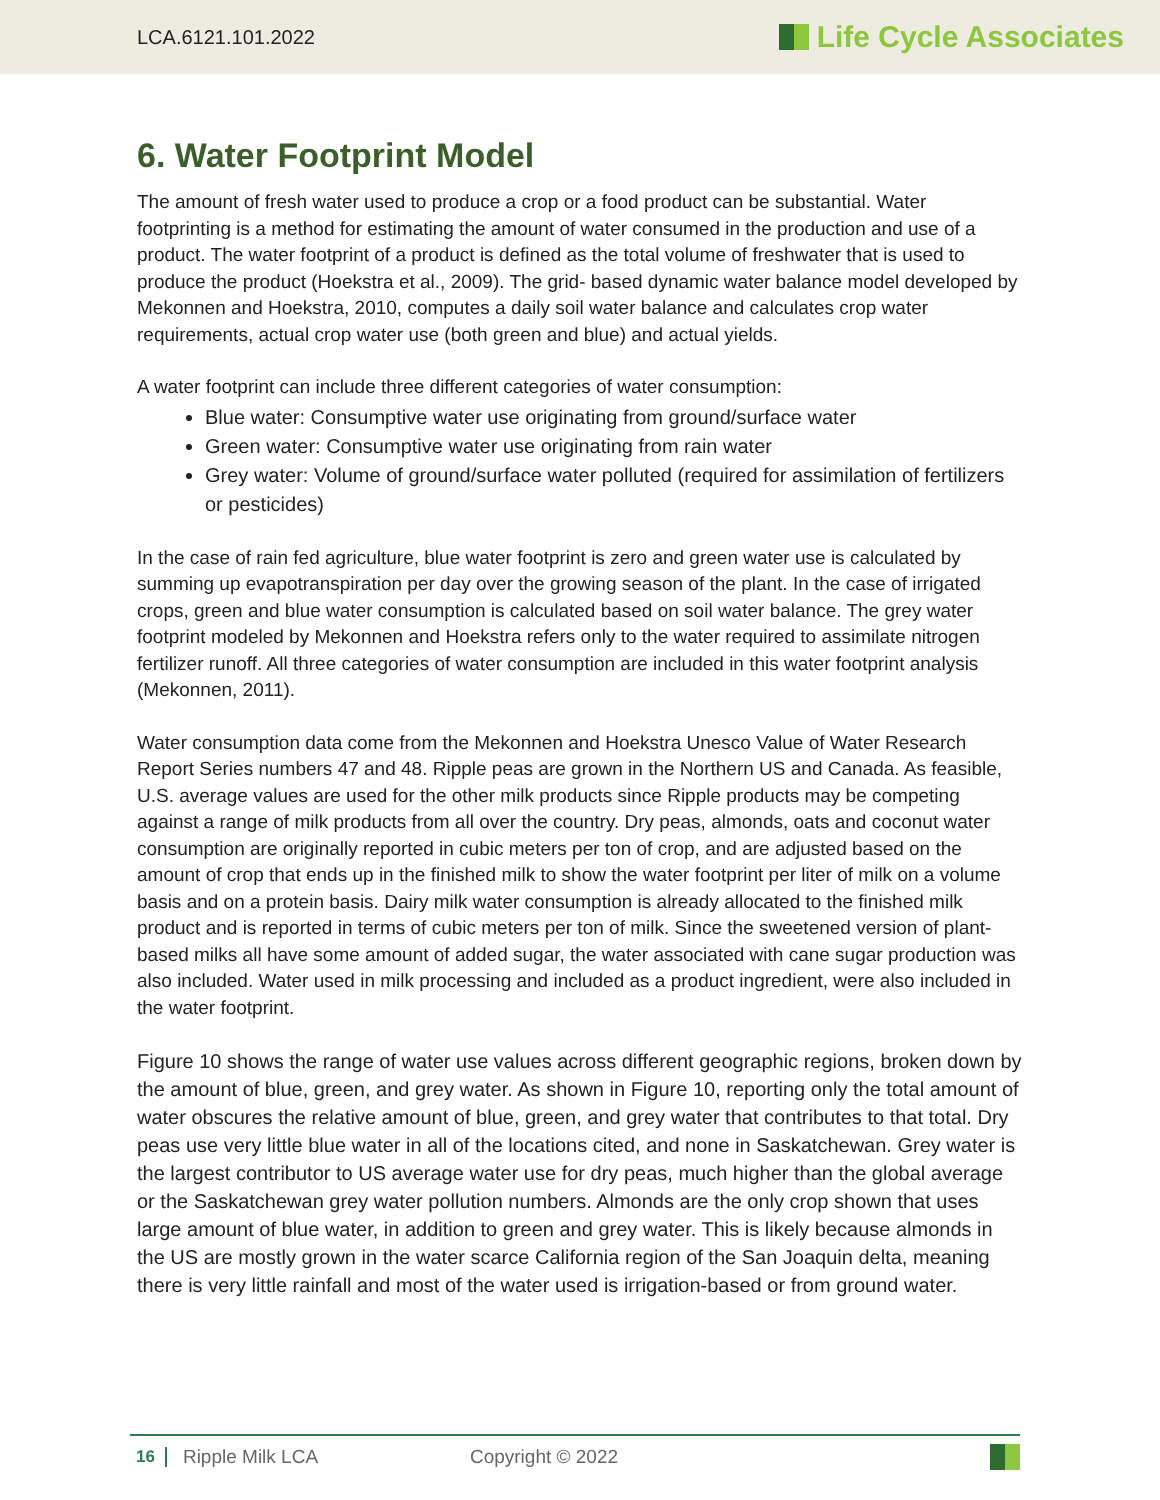LCA.6121.101.2022 Life Cycle Associates
6. Water Footprint Model
The amount of fresh water used to produce a crop or a food product can be substantial. Water footprinting is a method for estimating the amount of water consumed in the production and use of a product. The water footprint of a product is defined as the total volume of freshwater that is used to produce the product (Hoekstra et al., 2009). The grid- based dynamic water balance model developed by Mekonnen and Hoekstra, 2010, computes a daily soil water balance and calculates crop water requirements, actual crop water use (both green and blue) and actual yields.
A water footprint can include three different categories of water consumption:
Blue water: Consumptive water use originating from ground/surface water
Green water: Consumptive water use originating from rain water
Grey water: Volume of ground/surface water polluted (required for assimilation of fertilizers or pesticides)
In the case of rain fed agriculture, blue water footprint is zero and green water use is calculated by summing up evapotranspiration per day over the growing season of the plant. In the case of irrigated crops, green and blue water consumption is calculated based on soil water balance. The grey water footprint modeled by Mekonnen and Hoekstra refers only to the water required to assimilate nitrogen fertilizer runoff. All three categories of water consumption are included in this water footprint analysis (Mekonnen, 2011).
Water consumption data come from the Mekonnen and Hoekstra Unesco Value of Water Research Report Series numbers 47 and 48. Ripple peas are grown in the Northern US and Canada. As feasible, U.S. average values are used for the other milk products since Ripple products may be competing against a range of milk products from all over the country. Dry peas, almonds, oats and coconut water consumption are originally reported in cubic meters per ton of crop, and are adjusted based on the amount of crop that ends up in the finished milk to show the water footprint per liter of milk on a volume basis and on a protein basis. Dairy milk water consumption is already allocated to the finished milk product and is reported in terms of cubic meters per ton of milk. Since the sweetened version of plant-based milks all have some amount of added sugar, the water associated with cane sugar production was also included. Water used in milk processing and included as a product ingredient, were also included in the water footprint.
Figure 10 shows the range of water use values across different geographic regions, broken down by the amount of blue, green, and grey water. As shown in Figure 10, reporting only the total amount of water obscures the relative amount of blue, green, and grey water that contributes to that total. Dry peas use very little blue water in all of the locations cited, and none in Saskatchewan. Grey water is the largest contributor to US average water use for dry peas, much higher than the global average or the Saskatchewan grey water pollution numbers. Almonds are the only crop shown that uses large amount of blue water, in addition to green and grey water. This is likely because almonds in the US are mostly grown in the water scarce California region of the San Joaquin delta, meaning there is very little rainfall and most of the water used is irrigation-based or from ground water.
16 Ripple Milk LCA Copyright © 2022